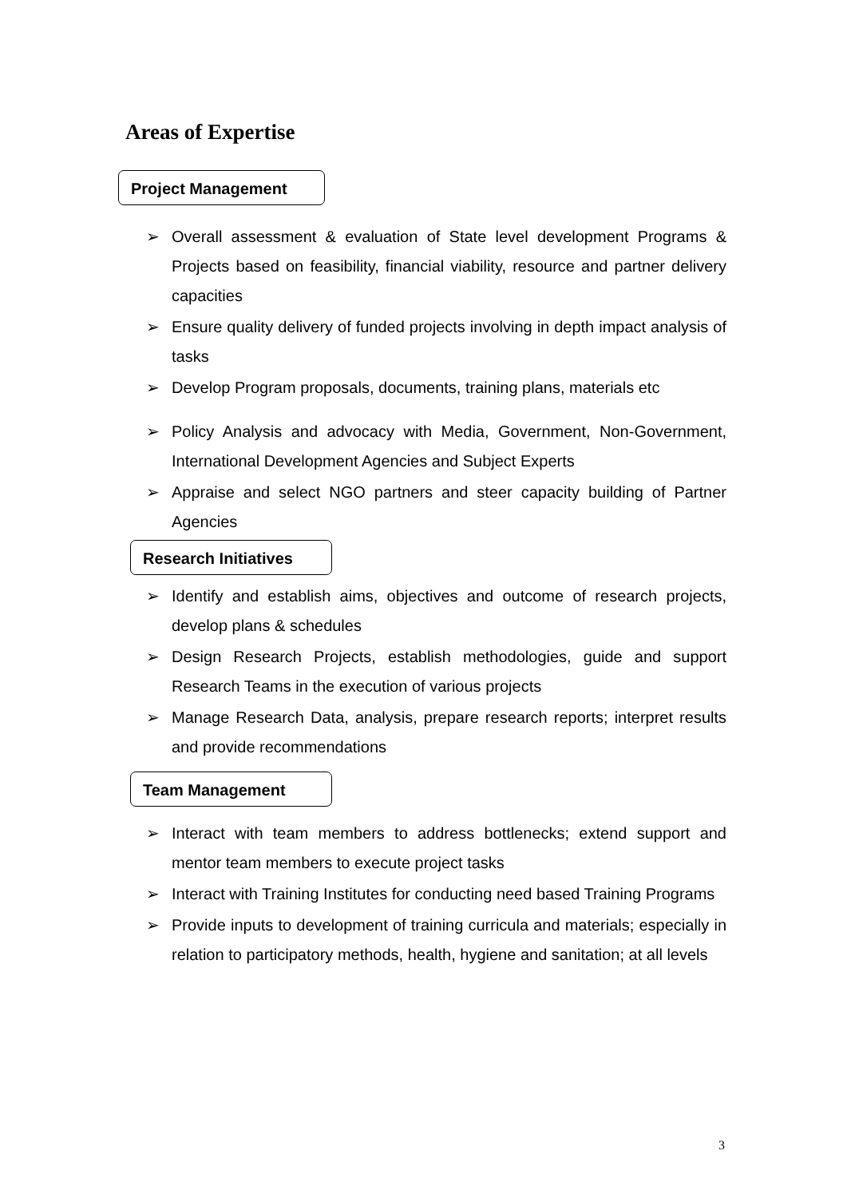Areas of Expertise
Project Management
➢ Overall assessment & evaluation of State level development Programs & Projects based on feasibility, financial viability, resource and partner delivery capacities
➢ Ensure quality delivery of funded projects involving in depth impact analysis of tasks
➢ Develop Program proposals, documents, training plans, materials etc
➢ Policy Analysis and advocacy with Media, Government, Non-Government, International Development Agencies and Subject Experts
➢ Appraise and select NGO partners and steer capacity building of Partner Agencies
Research Initiatives
➢ Identify and establish aims, objectives and outcome of research projects, develop plans & schedules
➢ Design Research Projects, establish methodologies, guide and support Research Teams in the execution of various projects
➢ Manage Research Data, analysis, prepare research reports; interpret results and provide recommendations
Team Management
➢ Interact with team members to address bottlenecks; extend support and mentor team members to execute project tasks
➢ Interact with Training Institutes for conducting need based Training Programs
➢ Provide inputs to development of training curricula and materials; especially in relation to participatory methods, health, hygiene and sanitation; at all levels
3